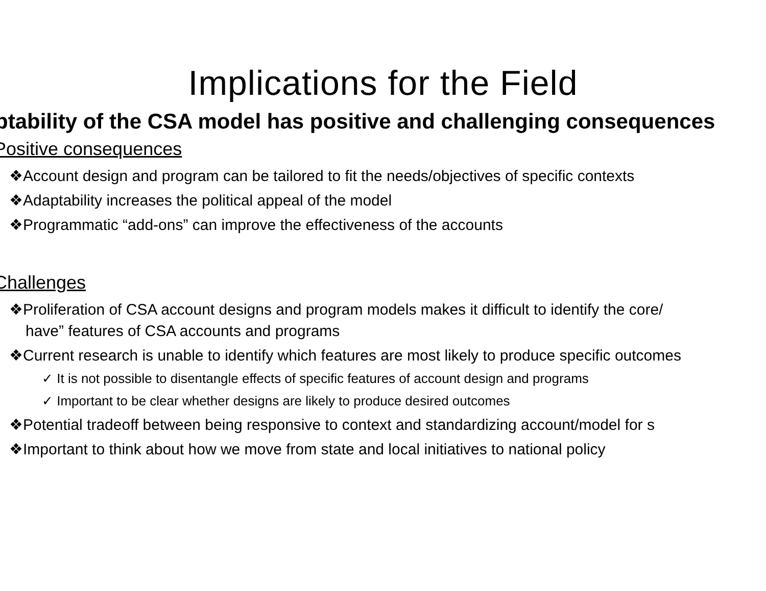Implications for the Field
ptability of the CSA model has positive and challenging consequences
Positive consequences
❖Account design and program can be tailored to fit the needs/objectives of specific contexts
❖Adaptability increases the political appeal of the model
❖Programmatic “add-ons” can improve the effectiveness of the accounts
Challenges
❖Proliferation of CSA account designs and program models makes it difficult to identify the core/
have” features of CSA accounts and programs
❖Current research is unable to identify which features are most likely to produce specific outcomes
✓ It is not possible to disentangle effects of specific features of account design and programs
✓ Important to be clear whether designs are likely to produce desired outcomes
❖Potential tradeoff between being responsive to context and standardizing account/model for s
❖Important to think about how we move from state and local initiatives to national policy